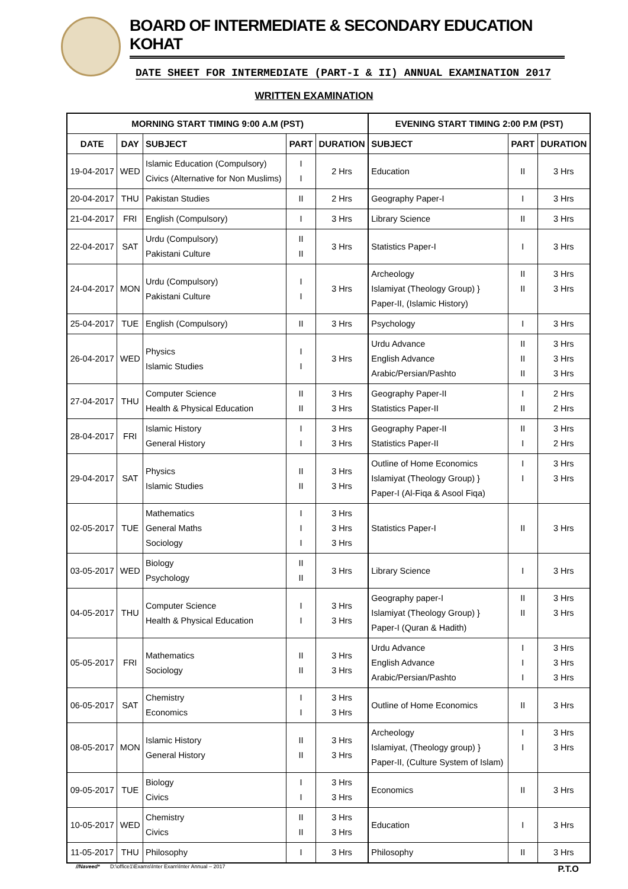BOARD OF INTERMEDIATE & SECONDARY EDUCATION KOHAT
DATE SHEET FOR INTERMEDIATE (PART-I & II) ANNUAL EXAMINATION 2017
WRITTEN EXAMINATION
| MORNING START TIMING 9:00 A.M (PST) | | | | | EVENING START TIMING 2:00 P.M (PST) | | |
| --- | --- | --- | --- | --- | --- | --- | --- |
| DATE | DAY | SUBJECT | PART | DURATION | SUBJECT | PART | DURATION |
| 19-04-2017 | WED | Islamic Education (Compulsory) Civics (Alternative for Non Muslims) | I I | 2 Hrs | Education | II | 3 Hrs |
| 20-04-2017 | THU | Pakistan Studies | II | 2 Hrs | Geography Paper-I | I | 3 Hrs |
| 21-04-2017 | FRI | English (Compulsory) | I | 3 Hrs | Library Science | II | 3 Hrs |
| 22-04-2017 | SAT | Urdu (Compulsory) Pakistani Culture | II II | 3 Hrs | Statistics Paper-I | I | 3 Hrs |
| 24-04-2017 | MON | Urdu (Compulsory) Pakistani Culture | I I | 3 Hrs | Archeology Islamiyat (Theology Group) } Paper-II, (Islamic History) | II II | 3 Hrs 3 Hrs |
| 25-04-2017 | TUE | English (Compulsory) | II | 3 Hrs | Psychology | I | 3 Hrs |
| 26-04-2017 | WED | Physics Islamic Studies | I I | 3 Hrs | Urdu Advance English Advance Arabic/Persian/Pashto | II II II | 3 Hrs 3 Hrs 3 Hrs |
| 27-04-2017 | THU | Computer Science Health & Physical Education | II II | 3 Hrs 3 Hrs | Geography Paper-II Statistics Paper-II | I II | 2 Hrs 2 Hrs |
| 28-04-2017 | FRI | Islamic History General History | I I | 3 Hrs 3 Hrs | Geography Paper-II Statistics Paper-II | II I | 3 Hrs 2 Hrs |
| 29-04-2017 | SAT | Physics Islamic Studies | II II | 3 Hrs 3 Hrs | Outline of Home Economics Islamiyat (Theology Group) } Paper-I (Al-Fiqa & Asool Fiqa) | I I | 3 Hrs 3 Hrs |
| 02-05-2017 | TUE | Mathematics General Maths Sociology | I I I | 3 Hrs 3 Hrs 3 Hrs | Statistics Paper-I | II | 3 Hrs |
| 03-05-2017 | WED | Biology Psychology | II II | 3 Hrs | Library Science | I | 3 Hrs |
| 04-05-2017 | THU | Computer Science Health & Physical Education | I I | 3 Hrs 3 Hrs | Geography paper-I Islamiyat (Theology Group) } Paper-I (Quran & Hadith) | II II | 3 Hrs 3 Hrs |
| 05-05-2017 | FRI | Mathematics Sociology | II II | 3 Hrs 3 Hrs | Urdu Advance English Advance Arabic/Persian/Pashto | I I I | 3 Hrs 3 Hrs 3 Hrs |
| 06-05-2017 | SAT | Chemistry Economics | I I | 3 Hrs 3 Hrs | Outline of Home Economics | II | 3 Hrs |
| 08-05-2017 | MON | Islamic History General History | II II | 3 Hrs 3 Hrs | Archeology Islamiyat, (Theology group) } Paper-II, (Culture System of Islam) | I I | 3 Hrs 3 Hrs |
| 09-05-2017 | TUE | Biology Civics | I I | 3 Hrs 3 Hrs | Economics | II | 3 Hrs |
| 10-05-2017 | WED | Chemistry Civics | II II | 3 Hrs 3 Hrs | Education | I | 3 Hrs |
| 11-05-2017 | THU | Philosophy | I | 3 Hrs | Philosophy | II | 3 Hrs |
//Naveed* D:\office1\Exams\Inter Exam\Inter Annual – 2017 P.T.O